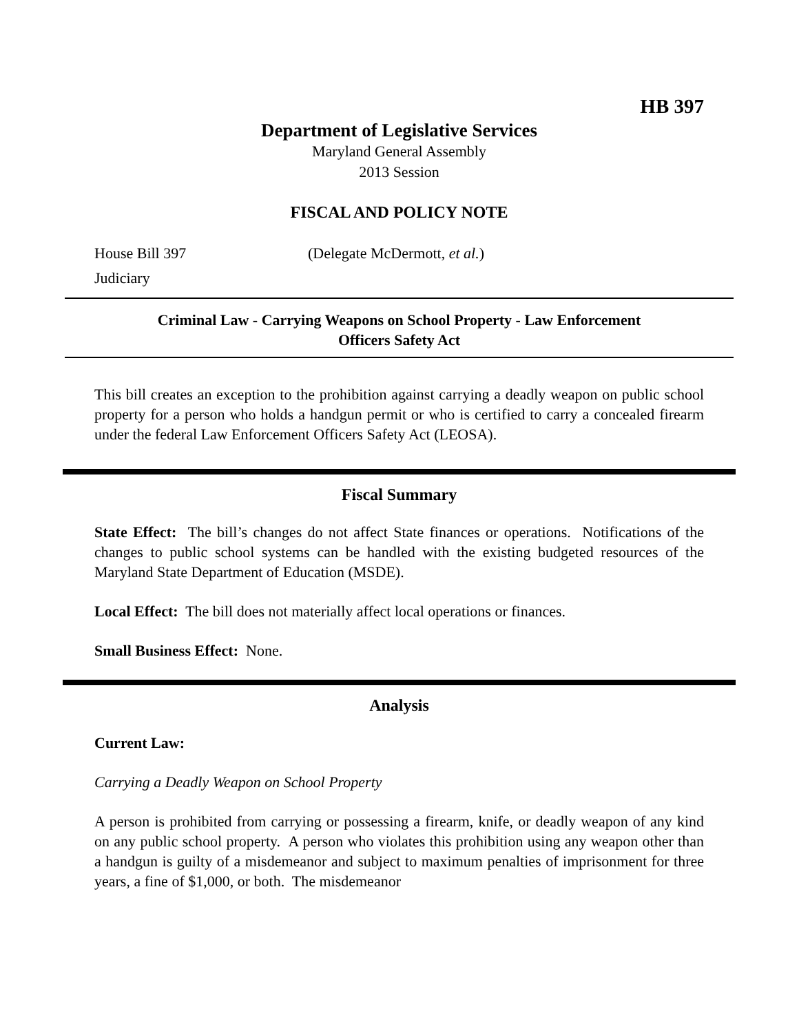HB 397
Department of Legislative Services
Maryland General Assembly
2013 Session
FISCAL AND POLICY NOTE
House Bill 397 (Delegate McDermott, et al.)
Judiciary
Criminal Law - Carrying Weapons on School Property - Law Enforcement
Officers Safety Act
This bill creates an exception to the prohibition against carrying a deadly weapon on public school property for a person who holds a handgun permit or who is certified to carry a concealed firearm under the federal Law Enforcement Officers Safety Act (LEOSA).
Fiscal Summary
State Effect: The bill’s changes do not affect State finances or operations. Notifications of the changes to public school systems can be handled with the existing budgeted resources of the Maryland State Department of Education (MSDE).
Local Effect: The bill does not materially affect local operations or finances.
Small Business Effect: None.
Analysis
Current Law:
Carrying a Deadly Weapon on School Property
A person is prohibited from carrying or possessing a firearm, knife, or deadly weapon of any kind on any public school property. A person who violates this prohibition using any weapon other than a handgun is guilty of a misdemeanor and subject to maximum penalties of imprisonment for three years, a fine of $1,000, or both. The misdemeanor